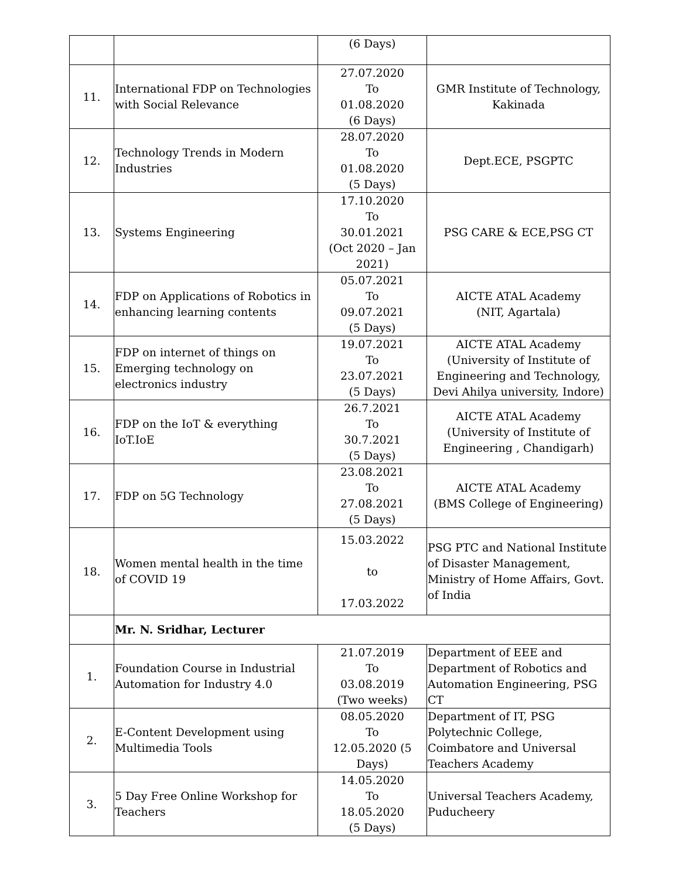| | | (6 Days) | |
| 11. | International FDP on Technologies with Social Relevance | 27.07.2020 To 01.08.2020 (6 Days) | GMR Institute of Technology, Kakinada |
| 12. | Technology Trends in Modern Industries | 28.07.2020 To 01.08.2020 (5 Days) | Dept.ECE, PSGPTC |
| 13. | Systems Engineering | 17.10.2020 To 30.01.2021 (Oct 2020 – Jan 2021) | PSG CARE & ECE,PSG CT |
| 14. | FDP on Applications of Robotics in enhancing learning contents | 05.07.2021 To 09.07.2021 (5 Days) | AICTE ATAL Academy (NIT, Agartala) |
| 15. | FDP on internet of things on Emerging technology on electronics industry | 19.07.2021 To 23.07.2021 (5 Days) | AICTE ATAL Academy (University of Institute of Engineering and Technology, Devi Ahilya university, Indore) |
| 16. | FDP on the IoT & everything IoT.IoE | 26.7.2021 To 30.7.2021 (5 Days) | AICTE ATAL Academy (University of Institute of Engineering , Chandigarh) |
| 17. | FDP on 5G Technology | 23.08.2021 To 27.08.2021 (5 Days) | AICTE ATAL Academy (BMS College of Engineering) |
| 18. | Women mental health in the time of COVID 19 | 15.03.2022 to 17.03.2022 | PSG PTC and National Institute of Disaster Management, Ministry of Home Affairs, Govt. of India |
| | Mr. N. Sridhar, Lecturer | | |
| 1. | Foundation Course in Industrial Automation for Industry 4.0 | 21.07.2019 To 03.08.2019 (Two weeks) | Department of EEE and Department of Robotics and Automation Engineering, PSG CT |
| 2. | E-Content Development using Multimedia Tools | 08.05.2020 To 12.05.2020 (5 Days) | Department of IT, PSG Polytechnic College, Coimbatore and Universal Teachers Academy |
| 3. | 5 Day Free Online Workshop for Teachers | 14.05.2020 To 18.05.2020 (5 Days) | Universal Teachers Academy, Puducheery |